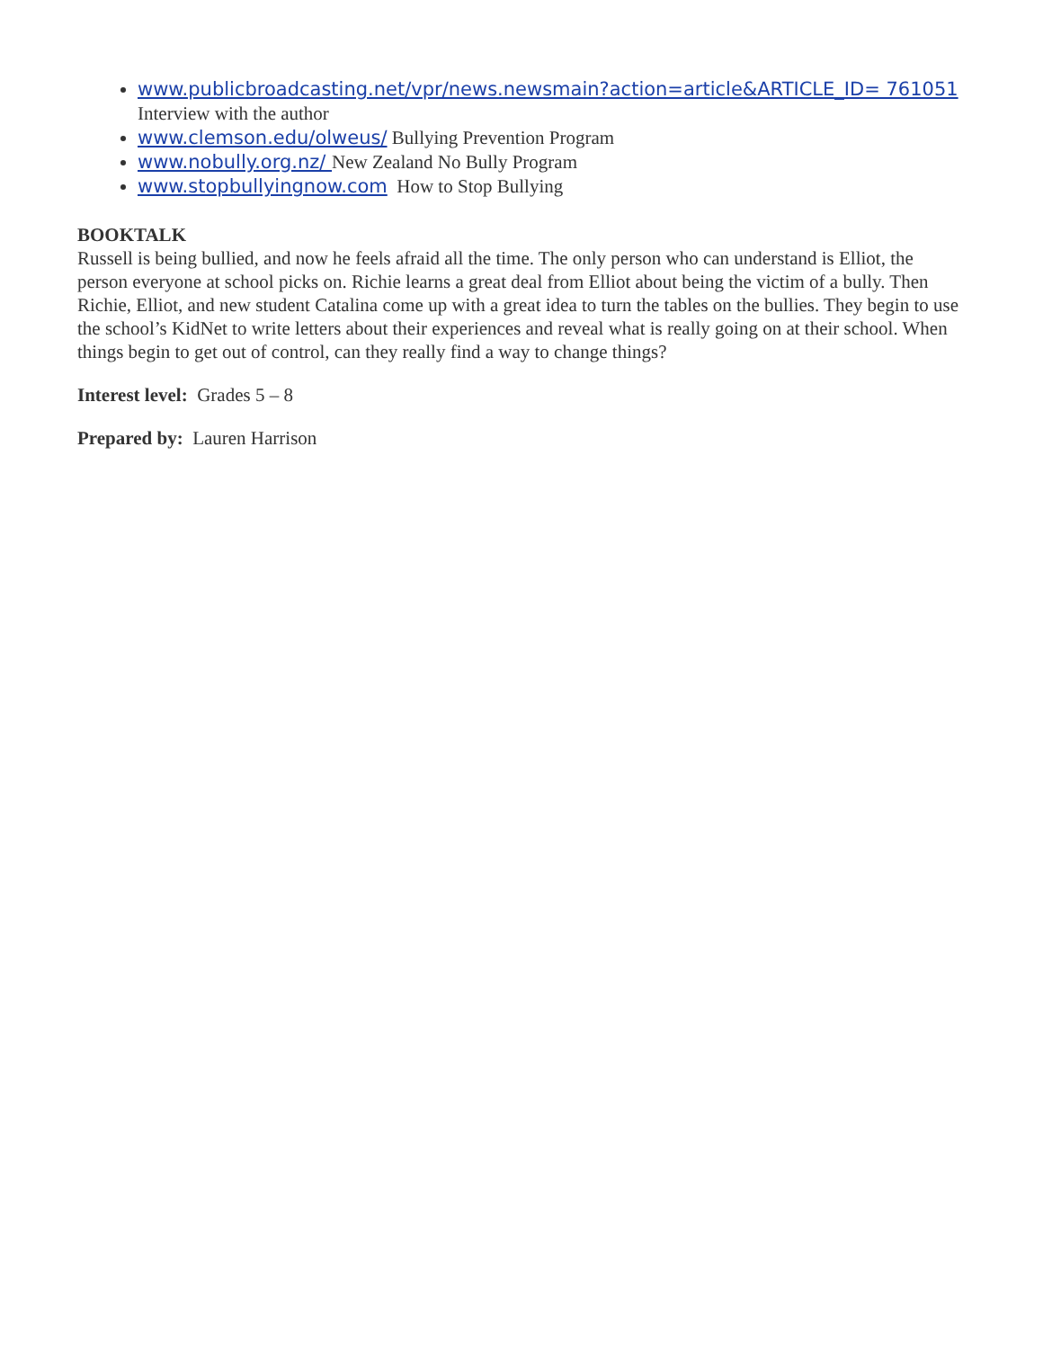www.publicbroadcasting.net/vpr/news.newsmain?action=article&ARTICLE_ID= 761051 Interview with the author
www.clemson.edu/olweus/ Bullying Prevention Program
www.nobully.org.nz/ New Zealand No Bully Program
www.stopbullyingnow.com How to Stop Bullying
BOOKTALK
Russell is being bullied, and now he feels afraid all the time. The only person who can understand is Elliot, the person everyone at school picks on. Richie learns a great deal from Elliot about being the victim of a bully. Then Richie, Elliot, and new student Catalina come up with a great idea to turn the tables on the bullies. They begin to use the school’s KidNet to write letters about their experiences and reveal what is really going on at their school. When things begin to get out of control, can they really find a way to change things?
Interest level: Grades 5 – 8
Prepared by: Lauren Harrison